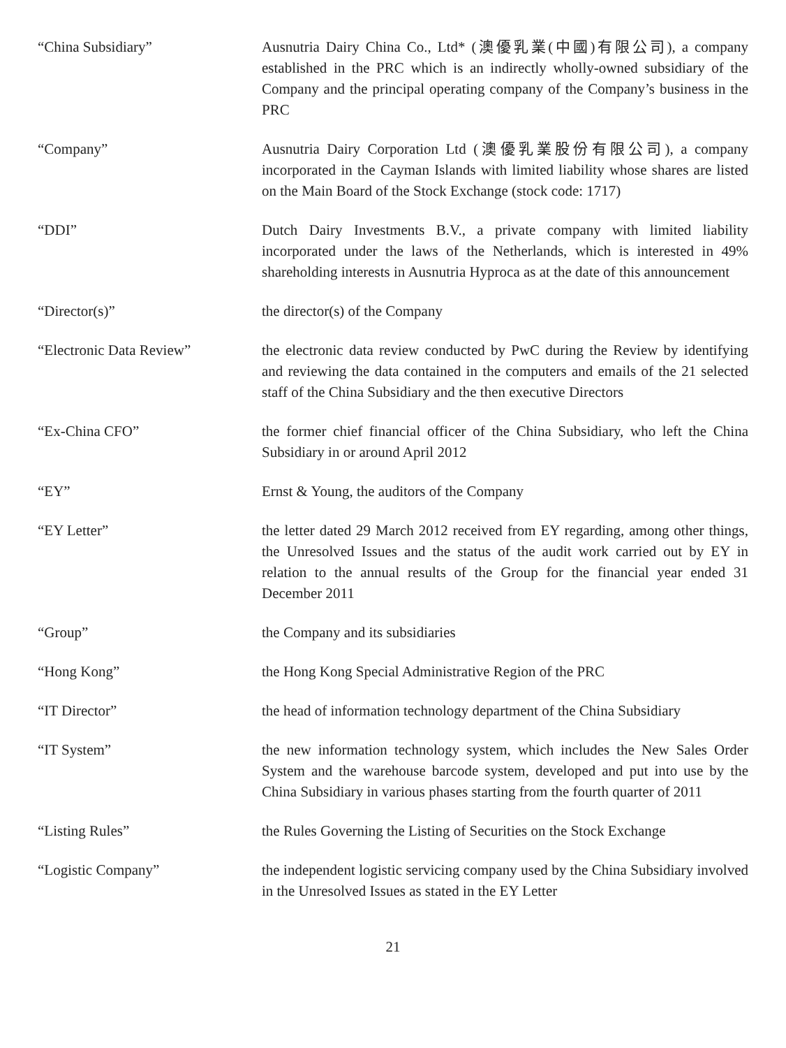“China Subsidiary” Ausnutria Dairy China Co., Ltd* (澳優乳業(中國)有限公司), a company established in the PRC which is an indirectly wholly-owned subsidiary of the Company and the principal operating company of the Company’s business in the PRC
“Company” Ausnutria Dairy Corporation Ltd (澳優乳業股份有限公司), a company incorporated in the Cayman Islands with limited liability whose shares are listed on the Main Board of the Stock Exchange (stock code: 1717)
“DDI” Dutch Dairy Investments B.V., a private company with limited liability incorporated under the laws of the Netherlands, which is interested in 49% shareholding interests in Ausnutria Hyproca as at the date of this announcement
“Director(s)” the director(s) of the Company
“Electronic Data Review” the electronic data review conducted by PwC during the Review by identifying and reviewing the data contained in the computers and emails of the 21 selected staff of the China Subsidiary and the then executive Directors
“Ex-China CFO” the former chief financial officer of the China Subsidiary, who left the China Subsidiary in or around April 2012
“EY” Ernst & Young, the auditors of the Company
“EY Letter” the letter dated 29 March 2012 received from EY regarding, among other things, the Unresolved Issues and the status of the audit work carried out by EY in relation to the annual results of the Group for the financial year ended 31 December 2011
“Group” the Company and its subsidiaries
“Hong Kong” the Hong Kong Special Administrative Region of the PRC
“IT Director” the head of information technology department of the China Subsidiary
“IT System” the new information technology system, which includes the New Sales Order System and the warehouse barcode system, developed and put into use by the China Subsidiary in various phases starting from the fourth quarter of 2011
“Listing Rules” the Rules Governing the Listing of Securities on the Stock Exchange
“Logistic Company” the independent logistic servicing company used by the China Subsidiary involved in the Unresolved Issues as stated in the EY Letter
21